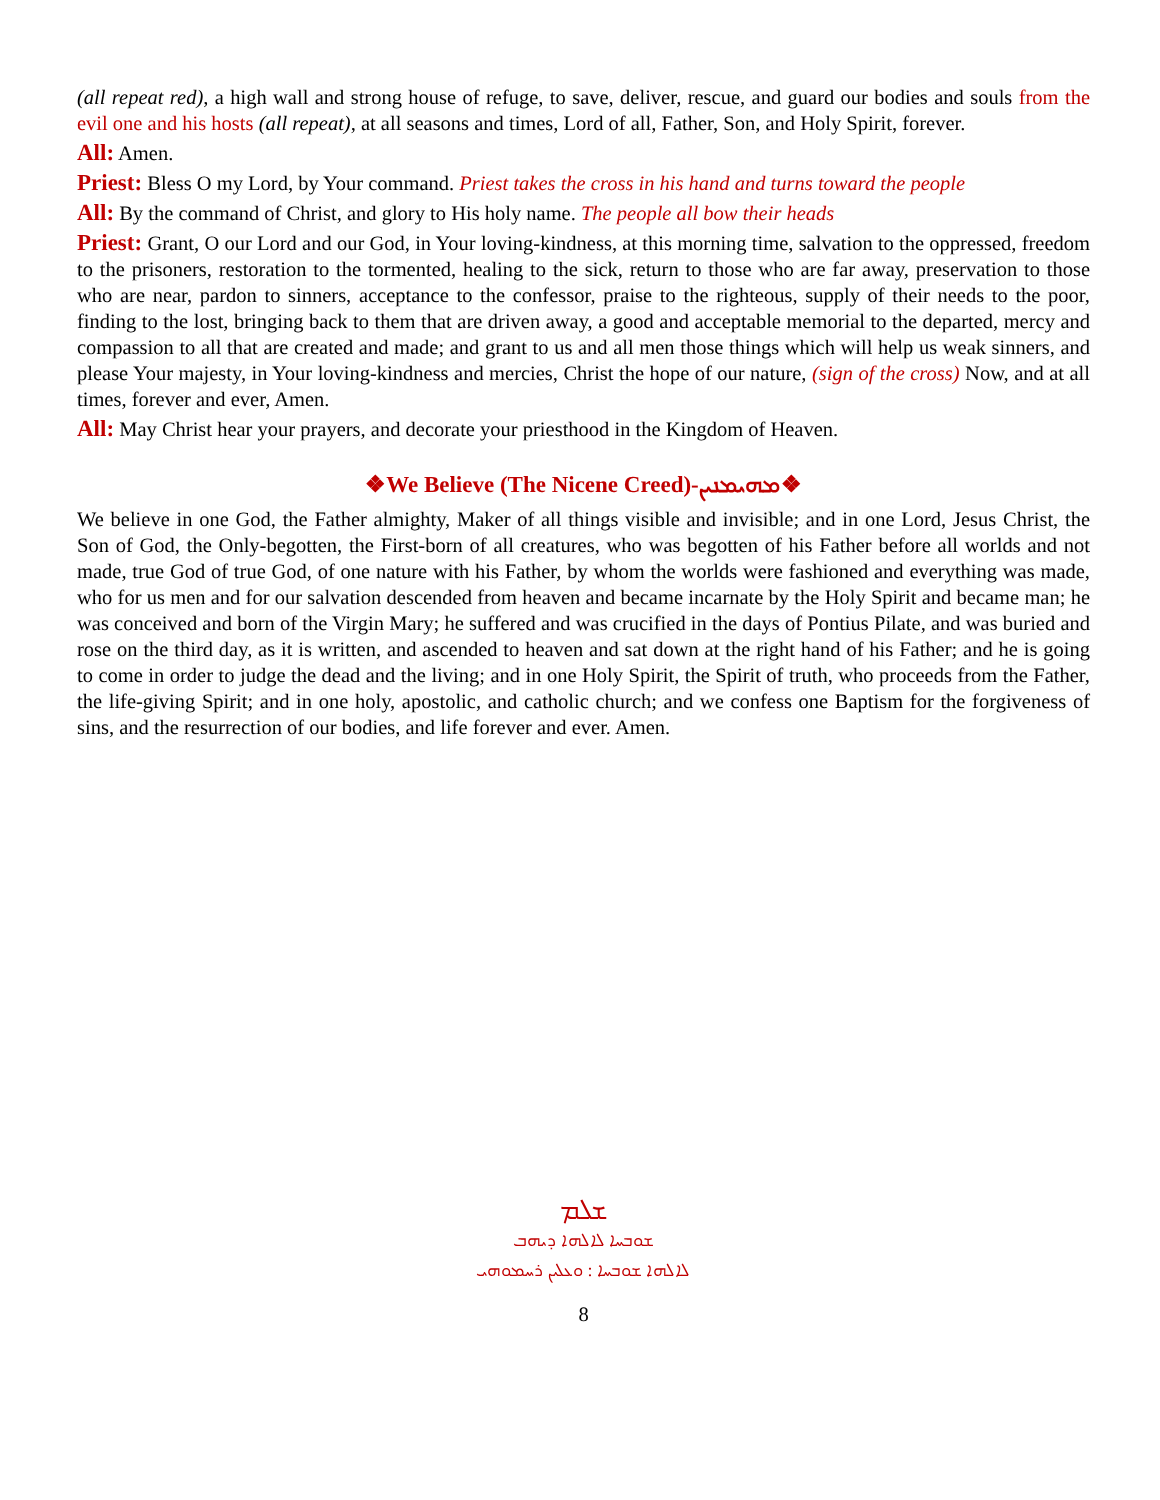(all repeat red), a high wall and strong house of refuge, to save, deliver, rescue, and guard our bodies and souls from the evil one and his hosts (all repeat), at all seasons and times, Lord of all, Father, Son, and Holy Spirit, forever.
All: Amen.
Priest: Bless O my Lord, by Your command. Priest takes the cross in his hand and turns toward the people
All: By the command of Christ, and glory to His holy name. The people all bow their heads
Priest: Grant, O our Lord and our God, in Your loving-kindness, at this morning time, salvation to the oppressed, freedom to the prisoners, restoration to the tormented, healing to the sick, return to those who are far away, preservation to those who are near, pardon to sinners, acceptance to the confessor, praise to the righteous, supply of their needs to the poor, finding to the lost, bringing back to them that are driven away, a good and acceptable memorial to the departed, mercy and compassion to all that are created and made; and grant to us and all men those things which will help us weak sinners, and please Your majesty, in Your loving-kindness and mercies, Christ the hope of our nature, (sign of the cross) Now, and at all times, forever and ever, Amen.
All: May Christ hear your prayers, and decorate your priesthood in the Kingdom of Heaven.
❖We Believe (The Nicene Creed)-ܡܗܝܡܢܝܢ❖
We believe in one God, the Father almighty, Maker of all things visible and invisible; and in one Lord, Jesus Christ, the Son of God, the Only-begotten, the First-born of all creatures, who was begotten of his Father before all worlds and not made, true God of true God, of one nature with his Father, by whom the worlds were fashioned and everything was made, who for us men and for our salvation descended from heaven and became incarnate by the Holy Spirit and became man; he was conceived and born of the Virgin Mary; he suffered and was crucified in the days of Pontius Pilate, and was buried and rose on the third day, as it is written, and ascended to heaven and sat down at the right hand of his Father; and he is going to come in order to judge the dead and the living; and in one Holy Spirit, the Spirit of truth, who proceeds from the Father, the life-giving Spirit; and in one holy, apostolic, and catholic church; and we confess one Baptism for the forgiveness of sins, and the resurrection of our bodies, and life forever and ever. Amen.
ܫܠܡ
ܫܘܒܚܐ ܠܐܠܗܐ ܕܝܗܒ
ܠܐܠܗܐ ܫܘܒܚܐ : ܘܥܠܝܢ ܪܚܡܘܗܝ
8